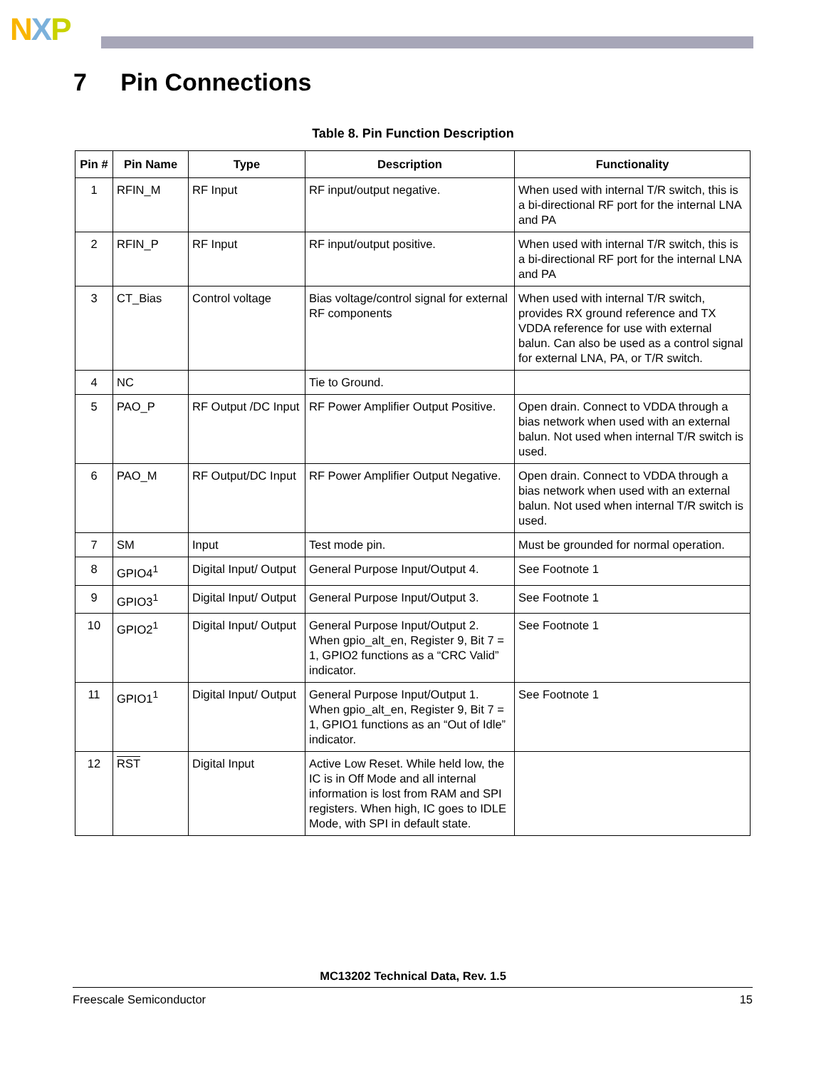NXP
7 Pin Connections
Table 8. Pin Function Description
| Pin # | Pin Name | Type | Description | Functionality |
| --- | --- | --- | --- | --- |
| 1 | RFIN_M | RF Input | RF input/output negative. | When used with internal T/R switch, this is a bi-directional RF port for the internal LNA and PA |
| 2 | RFIN_P | RF Input | RF input/output positive. | When used with internal T/R switch, this is a bi-directional RF port for the internal LNA and PA |
| 3 | CT_Bias | Control voltage | Bias voltage/control signal for external RF components | When used with internal T/R switch, provides RX ground reference and TX VDDA reference for use with external balun. Can also be used as a control signal for external LNA, PA, or T/R switch. |
| 4 | NC | | Tie to Ground. | |
| 5 | PAO_P | RF Output /DC Input | RF Power Amplifier Output Positive. | Open drain. Connect to VDDA through a bias network when used with an external balun. Not used when internal T/R switch is used. |
| 6 | PAO_M | RF Output/DC Input | RF Power Amplifier Output Negative. | Open drain. Connect to VDDA through a bias network when used with an external balun. Not used when internal T/R switch is used. |
| 7 | SM | Input | Test mode pin. | Must be grounded for normal operation. |
| 8 | GPIO4<sup>1</sup> | Digital Input/ Output | General Purpose Input/Output 4. | See Footnote 1 |
| 9 | GPIO3<sup>1</sup> | Digital Input/ Output | General Purpose Input/Output 3. | See Footnote 1 |
| 10 | GPIO2<sup>1</sup> | Digital Input/ Output | General Purpose Input/Output 2. When gpio_alt_en, Register 9, Bit 7 = 1, GPIO2 functions as a “CRC Valid” indicator. | See Footnote 1 |
| 11 | GPIO1<sup>1</sup> | Digital Input/ Output | General Purpose Input/Output 1. When gpio_alt_en, Register 9, Bit 7 = 1, GPIO1 functions as an “Out of Idle” indicator. | See Footnote 1 |
| 12 | RST | Digital Input | Active Low Reset. While held low, the IC is in Off Mode and all internal information is lost from RAM and SPI registers. When high, IC goes to IDLE Mode, with SPI in default state. | |
MC13202 Technical Data, Rev. 1.5
Freescale Semiconductor 15